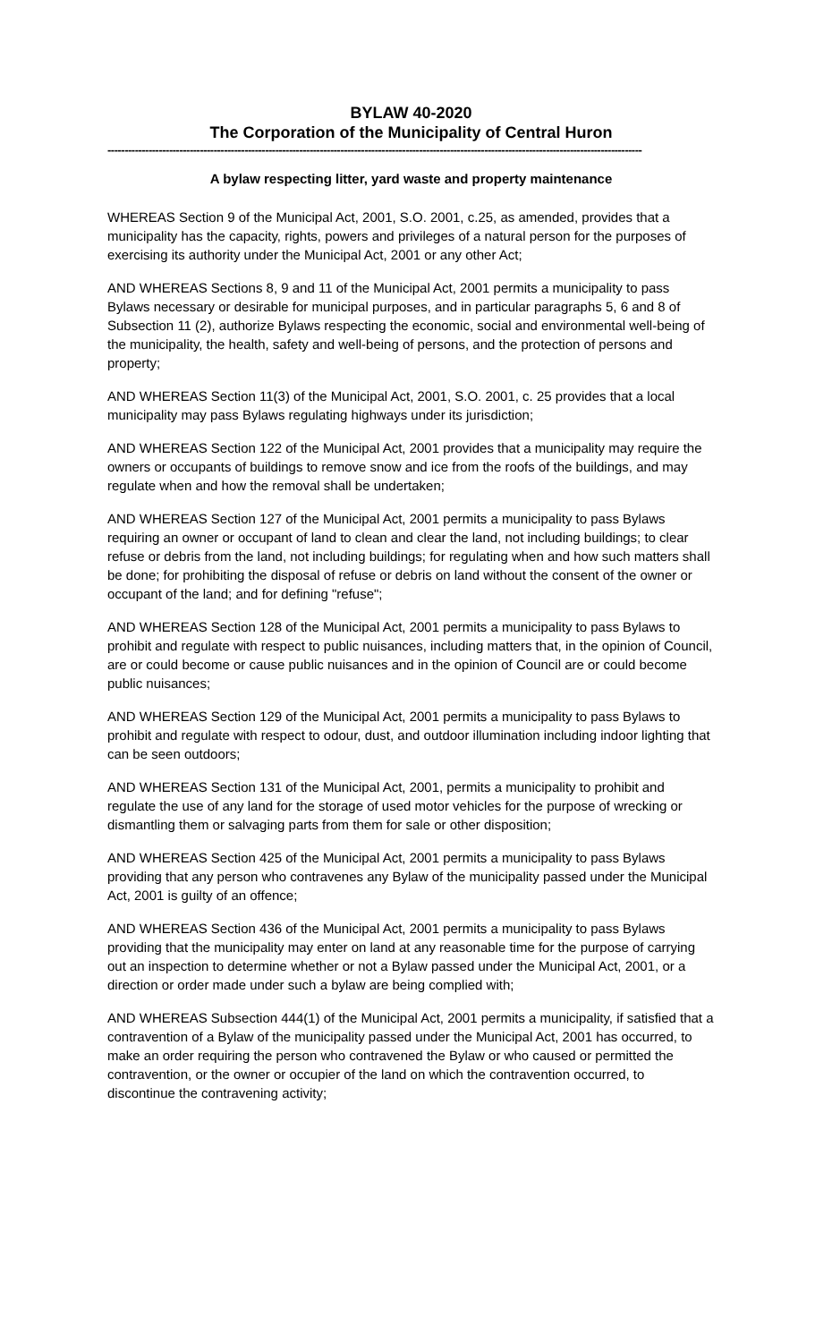BYLAW 40-2020
The Corporation of the Municipality of Central Huron
------------------------------------------------------------------------------------------------------------------------------------------------------------
A bylaw respecting litter, yard waste and property maintenance
WHEREAS Section 9 of the Municipal Act, 2001, S.O. 2001, c.25, as amended, provides that a municipality has the capacity, rights, powers and privileges of a natural person for the purposes of exercising its authority under the Municipal Act, 2001 or any other Act;
AND WHEREAS Sections 8, 9 and 11 of the Municipal Act, 2001 permits a municipality to pass Bylaws necessary or desirable for municipal purposes, and in particular paragraphs 5, 6 and 8 of Subsection 11 (2), authorize Bylaws respecting the economic, social and environmental well-being of the municipality, the health, safety and well-being of persons, and the protection of persons and property;
AND WHEREAS Section 11(3) of the Municipal Act, 2001, S.O. 2001, c. 25 provides that a local municipality may pass Bylaws regulating highways under its jurisdiction;
AND WHEREAS Section 122 of the Municipal Act, 2001 provides that a municipality may require the owners or occupants of buildings to remove snow and ice from the roofs of the buildings, and may regulate when and how the removal shall be undertaken;
AND WHEREAS Section 127 of the Municipal Act, 2001 permits a municipality to pass Bylaws requiring an owner or occupant of land to clean and clear the land, not including buildings; to clear refuse or debris from the land, not including buildings; for regulating when and how such matters shall be done; for prohibiting the disposal of refuse or debris on land without the consent of the owner or occupant of the land; and for defining "refuse";
AND WHEREAS Section 128 of the Municipal Act, 2001 permits a municipality to pass Bylaws to prohibit and regulate with respect to public nuisances, including matters that, in the opinion of Council, are or could become or cause public nuisances and in the opinion of Council are or could become public nuisances;
AND WHEREAS Section 129 of the Municipal Act, 2001 permits a municipality to pass Bylaws to prohibit and regulate with respect to odour, dust, and outdoor illumination including indoor lighting that can be seen outdoors;
AND WHEREAS Section 131 of the Municipal Act, 2001, permits a municipality to prohibit and regulate the use of any land for the storage of used motor vehicles for the purpose of wrecking or dismantling them or salvaging parts from them for sale or other disposition;
AND WHEREAS Section 425 of the Municipal Act, 2001 permits a municipality to pass Bylaws providing that any person who contravenes any Bylaw of the municipality passed under the Municipal Act, 2001 is guilty of an offence;
AND WHEREAS Section 436 of the Municipal Act, 2001 permits a municipality to pass Bylaws providing that the municipality may enter on land at any reasonable time for the purpose of carrying out an inspection to determine whether or not a Bylaw passed under the Municipal Act, 2001, or a direction or order made under such a bylaw are being complied with;
AND WHEREAS Subsection 444(1) of the Municipal Act, 2001 permits a municipality, if satisfied that a contravention of a Bylaw of the municipality passed under the Municipal Act, 2001 has occurred, to make an order requiring the person who contravened the Bylaw or who caused or permitted the contravention, or the owner or occupier of the land on which the contravention occurred, to discontinue the contravening activity;